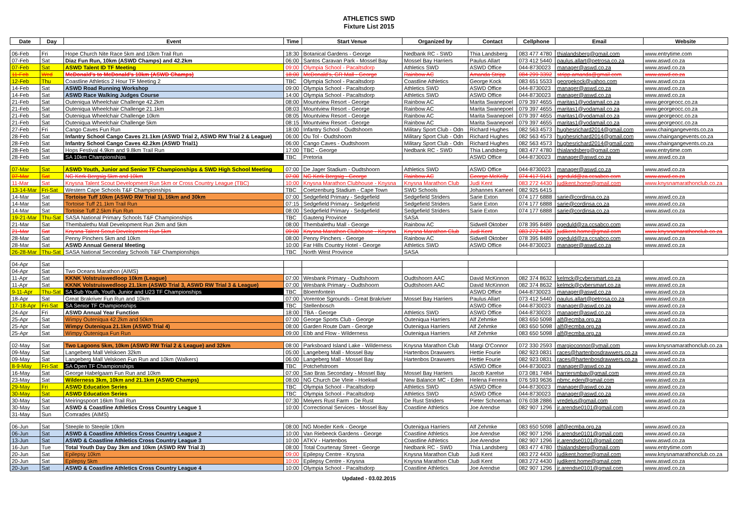ATHLETICS SWD
Fixture List 2015
| Date | Day | Event | Time | Start Venue | Organized by | Contact | Cellphone | Email | Website |
| --- | --- | --- | --- | --- | --- | --- | --- | --- | --- |
| 06-Feb | Fri | Hope Church Nite Race 5km and 10km Trail Run | 18:30 | Botanical Gardens - George | Nedbank RC - SWD | Thia Landsberg | 083 477 4780 | thialandsberg@gmail.com | www.entrytime.com |
| 07-Feb | Sat | Diaz Fun Run, 10km (ASWD Champs) and 42.2km | 06:00 | Santos Caravan Park - Mossel Bay | Mossel Bay Harriers | Paulus Allart | 073 412 5440 | paulus.allart@petrosa.co.za | www.aswd.co.za |
| 07-Feb | Sat | ASWD Talent ID TF Meeting | 09:00 | Olympia School - Pacaltsdorp | Athletics SWD | ASWD Office | 044-8730023 | manager@aswd.co.za | www.aswd.co.za |
| 11-Feb | Wed | McDonald's to McDonald's 10km (ASWD Champs) | 18:00 | McDonald's, GR Mall - George | Rainbow AC | Amanda Stripp | 084 299 3392 | stripp.amanda@gmail.com | www.aswd.co.za |
| 12-Feb | Thu | Coastline Athletics 2 Hour TF Meeting 2 | TBC | Olympia School - Pacaltsdorp | Coastline Athletics | George Kock | 083 651 5533 | georgekock@yahoo.com | www.aswd.co.za |
| 14-Feb | Sat | ASWD Road Running Workshop | 09:00 | Olympia School - Pacaltsdorp | Athletics SWD | ASWD Office | 044-8730023 | manager@aswd.co.za | www.aswd.co.za |
| 14-Feb | Sat | ASWD Race Walking Judges Course | 14:00 | Olympia School - Pacaltsdorp | Athletics SWD | ASWD Office | 044-8730023 | manager@aswd.co.za | www.aswd.co.za |
| 21-Feb | Sat | Outeniqua Wheelchair Challenge 42.2km | 08:00 | Mountview Resort - George | Rainbow AC | Marita Swanepoel | 079 397 4655 | maritas1@vodamail.co.za | www.georgeocc.co.za |
| 21-Feb | Sat | Outeniqua Wheelchair Challenge 21.1km | 08:03 | Mountview Resort - George | Rainbow AC | Marita Swanepoel | 079 397 4655 | maritas1@vodamail.co.za | www.georgeocc.co.za |
| 21-Feb | Sat | Outeniqua Wheelchair Challenge 10km | 08:05 | Mountview Resort - George | Rainbow AC | Marita Swanepoel | 079 397 4655 | maritas1@vodamail.co.za | www.georgeocc.co.za |
| 21-Feb | Sat | Outeniqua Wheelchair Challenge 5km | 08:15 | Mountview Resort - George | Rainbow AC | Marita Swanepoel | 079 397 4655 | maritas1@vodamail.co.za | www.georgeocc.co.za |
| 27-Feb | Fri | Cango Caves Fun Run | 18:00 | Infantry School - Oudtshoorn | Military Sport Club - Odn | Richard Hughes | 082 563 4573 | hughesrichard2014@gmail.com | www.chaingangevents.co.za |
| 28-Feb | Sat | Infantry School Cango Caves 21.1km (ASWD Trial 2, ASWD RW Trial 2 & League) | 06:00 | Ou Tol - Oudtshoorn | Military Sport Club - Odn | Richard Hughes | 082 563 4573 | hughesrichard2014@gmail.com | www.chaingangevents.co.za |
| 28-Feb | Sat | Infantry School Cango Caves 42.2km (ASWD Trial1) | 06:00 | Cango Caves - Oudtshoorn | Military Sport Club - Odn | Richard Hughes | 082 563 4573 | hughesrichard2014@gmail.com | www.chaingangevents.co.za |
| 28-Feb | Sat | Hops Festival 4.9km and 9.8km Trail Run | 17:00 | TBC - George | Nedbank RC - SWD | Thia Landsberg | 083 477 4780 | thialandsberg@gmail.com | www.entrytime.com |
| 28-Feb | Sat | SA 10km Championships | TBC | Pretoria | | ASWD Office | 044-8730023 | manager@aswd.co.za | www.aswd.co.za |
| 07-Mar | Sat | ASWD Youth, Junior and Senior TF Championships & SWD High School Meeting | 07:00 | De Jager Stadium - Oudtshoorn | Athletics SWD | ASWD Office | 044-8730023 | manager@aswd.co.za | www.aswd.co.za |
| 07-Mar | Sat | NG Kerk Bergsig 5km and 10km | 07:00 | NG Kerk Bergsig - George | Rainbow AC | George McKelly | 074 417 9141 | pgeduld@za.ccsabco.com | www.aswd.co.za |
| 11-Mar | Sat | Knysna Talent Scout Development Run 5km or Cross Country League (TBC) | 10:00 | Knysna Marathon Clubhouse - Knysna | Knysna Marathon Club | Judi Kent | 083 272 4430 | judikent.home@gmail.com | www.knysnamarathonclub.co.za |
| 13-14-Mar | Fri-Sat | Western Cape Schools T&F Championships | TBC | Coetzenburg Stadium - Cape Town | SWD Schools | Johannes Kameel | 082 925 6415 | | |
| 14-Mar | Sat | Tortoise Tuff 10km (ASWD RW Trial 1), 16km and 30km | 07:00 | Sedgefield Primary - Sedgefield | Sedgefield Striders | Sarie Exton | 074 177 6888 | sarie@cordinsa.co.za | www.aswd.co.za |
| 14-Mar | Sat | Tortoise Tuff 21.1km Trail Run | 07:15 | Sedgefield Primary - Sedgefield | Sedgefield Striders | Sarie Exton | 074 177 6888 | sarie@cordinsa.co.za | www.aswd.co.za |
| 14-Mar | Sat | Tortoise Tuff 2.5km Fun Run | 08:00 | Sedgefield Primary - Sedgefield | Sedgefield Striders | Sarie Exton | 074 177 6888 | sarie@cordinsa.co.za | www.aswd.co.za |
| 19-21-Mar | Thu-Sat | SASA National Primary Schools T&F Championships | TBC | Gauteng Province | SASA | | | | |
| 21-Mar | Sat | Thembalethu Mall Development Run 2km and 5km | 08:00 | Thembalethu Mall - George | Rainbow AC | Sidwell Oktober | 078 395 8489 | pgeduld@za.ccsabco.com | www.aswd.co.za |
| 21-Mar | Sat | Knysna Talent Scout Development Run 5km | 09:00 | Knysna Marathon Clubhouse - Knysna | Knysna Marathon Club | Judi Kent | 083 272 4430 | judikent.home@gmail.com | www.knysnamarathonclub.co.za |
| 28-Mar | Sat | Penny Pinchers 5km and 10km | 08:00 | Penny Pinchers - George | Rainbow AC | Sidwell Oktober | 078 395 8489 | pgeduld@za.ccsabco.com | www.aswd.co.za |
| 28-Mar | Sat | ASWD Annual General Meeting | 10:00 | Far Hills Country Hotel - George | Athletics SWD | ASWD Office | 044-8730023 | manager@aswd.co.za | www.aswd.co.za |
| 26-28-Mar | Thu-Sat | SASA National Secondary Schools T&F Championships | TBC | North West Province | SASA | | | | |
| 04-Apr | Sat | | | | | | | | |
| 04-Apr | Sat | Two Oceans Marathon (AIMS) | | | | | | | |
| 11-Apr | Sat | KKNK Volstruiswedloop 10km (League) | 07:00 | Wesbank Primary - Oudtshoorn | Oudtshoorn AAC | David McKinnon | 082 374 8632 | kelmck@cybersmart.co.za | www.aswd.co.za |
| 11-Apr | Sat | KKNK Volstruiswedloop 21.1km (ASWD Trial 3, ASWD RW Trial 3 & League) | 07:00 | Wesbank Primary - Oudtshoorn | Oudtshoorn AAC | David McKinnon | 082 374 8632 | kelmck@cybersmart.co.za | www.aswd.co.za |
| 9-11-Apr | Thu-Sat | SA Sub Youth, Youth, Junior and U23 TF Championships | TBC | Bloemfontein | | ASWD Office | 044-8730023 | manager@aswd.co.za | www.aswd.co.za |
| 18-Apr | Sat | Great Brakriver Fun Run and 10km | 07:00 | Vorentoe Sgrounds - Great Brakriver | Mossel Bay Harriers | Paulus Allart | 073 412 5440 | paulus.allart@petrosa.co.za | www.aswd.co.za |
| 17-18-Apr | Fri-Sat | SA Senior TF Championships | TBC | Stellenbosch | | ASWD Office | 044-8730023 | manager@aswd.co.za | www.aswd.co.za |
| 24-Apr | Fri | ASWD Annual Year Function | 18:00 | TBA - George | Athletics SWD | ASWD Office | 044-8730023 | manager@aswd.co.za | www.aswd.co.za |
| 25-Apr | Sat | Wimpy Outeniqua 42.2km and 50km | 07:00 | George Sports Club - George | Outeniqua Harriers | Alf Zehmke | 083 650 5098 | alf@ecmba.org.za | www.aswd.co.za |
| 25-Apr | Sat | Wimpy Outeniqua 21.1km (ASWD Trial 4) | 08:00 | Garden Route Dam - George | Outeniqua Harriers | Alf Zehmke | 083 650 5098 | alf@ecmba.org.za | www.aswd.co.za |
| 25-Apr | Sat | Wimpy Outeniqua Fun Run | 09:00 | Ebb and Flow - Wilderness | Outeniqua Harriers | Alf Zehmke | 083 650 5098 | alf@ecmba.org.za | www.aswd.co.za |
| 02-May | Sat | Two Lagoons 5km, 10km (ASWD RW Trial 2 & League) and 32km | 08:00 | Parksboard Island Lake - Wilderness | Knysna Marathon Club | Margi O'Connor | 072 330 2593 | margioconnor@ymail.com | www.knysnamarathonclub.co.za |
| 09-May | Sat | Langeberg Mall Velskoen 32km | 05:00 | Langeberg Mall - Mossel Bay | Hartenbos Drawwers | Hettie Fourie | 082 923 0831 | races@hartenbosdrawwers.co.za | www.aswd.co.za |
| 09-May | Sat | Langeberg Mall Velskoen Fun Run and 10km (Walkers) | 06:00 | Langeberg Mall - Mossel Bay | Hartenbos Drawwers | Hettie Fourie | 082 923 0831 | races@hartenbosdrawwers.co.za | www.aswd.co.za |
| 8-9-May | Fri-Sat | SA Open TF Championships | TBC | Potchefstroom | | ASWD Office | 044-8730023 | manager@aswd.co.za | www.aswd.co.za |
| 16-May | Sat | George Habelgaarn Fun Run and 10km | 07:00 | Sao Bras Secondary - Mossel Bay | Mossel Bay Harriers | Jacob Karelse | 073 081 7484 | harriersmbay@gmail.com | www.aswd.co.za |
| 23-May | Sat | Wilderness 3km, 10km and 21.1km (ASWD Champs) | 08:00 | NG Church Die Vleie - Hoekwil | New Balance MC - Eden | Helena Ferreira | 076 593 9636 | nbmc.eden@gmail.com | www.aswd.co.za |
| 29-May | Fri | ASWD Education Series | TBC | Olympia School - Pacaltsdorp | Athletics SWD | ASWD Office | 044-8730023 | manager@aswd.co.za | www.aswd.co.za |
| 30-May | Sat | ASWD Education Series | TBC | Olympia School - Pacaltsdorp | Athletics SWD | ASWD Office | 044-8730023 | manager@aswd.co.za | www.aswd.co.za |
| 30-May | Sat | Meiringspoort 16km Trail Run | 07:30 | Meiyers Rust Farm - De Rust | De Rust Striders | Pieter Schoeman | 076 038 2886 | vredelus@gmail.com | www.aswd.co.za |
| 30-May | Sat | ASWD & Coastline Athletics Cross Country League 1 | 10:00 | Correctional Services - Mossel Bay | Coastline Athletics | Joe Arendse | 082 907 1296 | jr.arendse0101@gmail.com | www.aswd.co.za |
| 31-May | Sun | Comrades (AIMS) | | | | | | | |
| 06-Jun | Sat | Steeple to Steeple 10km | 08:00 | NG Moeder Kerk - George | Outeniqua Harriers | Alf Zehmke | 083 650 5098 | alf@ecmba.org.za | www.aswd.co.za |
| 06-Jun | Sat | ASWD & Coastline Athletics Cross Country League 2 | 10:00 | Van Riebeeck Gardens - George | Coastline Athletics | Joe Arendse | 082 907 1296 | jr.arendse0101@gmail.com | www.aswd.co.za |
| 13-Jun | Sat | ASWD & Coastline Athletics Cross Country League 3 | 10:00 | ATKV - Hartenbos | Coastline Athletics | Joe Arendse | 082 907 1296 | jr.arendse0101@gmail.com | www.aswd.co.za |
| 16-Jun | Tue | Total Youth Day Day 3km and 10km (ASWD RW Trial 3) | 08:00 | Total Courtenay Street - George | Nedbank RC - SWD | Thia Landsberg | 083 477 4780 | thialandsberg@gmail.com | www.entrytime.com |
| 20-Jun | Sat | Epilepsy 10km | 09:00 | Epilepsy Centre - Knysna | Knysna Marathon Club | Judi Kent | 083 272 4430 | judikent.home@gmail.com | www.knysnamarathonclub.co.za |
| 20-Jun | Sat | Epilepsy 5km | 10:00 | Epilepsy Centre - Knysna | Knysna Marathon Club | Judi Kent | 083 272 4430 | judikent.home@gmail.com | www.aswd.co.za |
| 20-Jun | Sat | ASWD & Coastline Athletics Cross Country League 4 | 10:00 | Olympia School - Pacaltsdorp | Coastline Athletics | Joe Arendse | 082 907 1296 | jr.arendse0101@gmail.com | www.aswd.co.za |
Updated - 03.02.2015